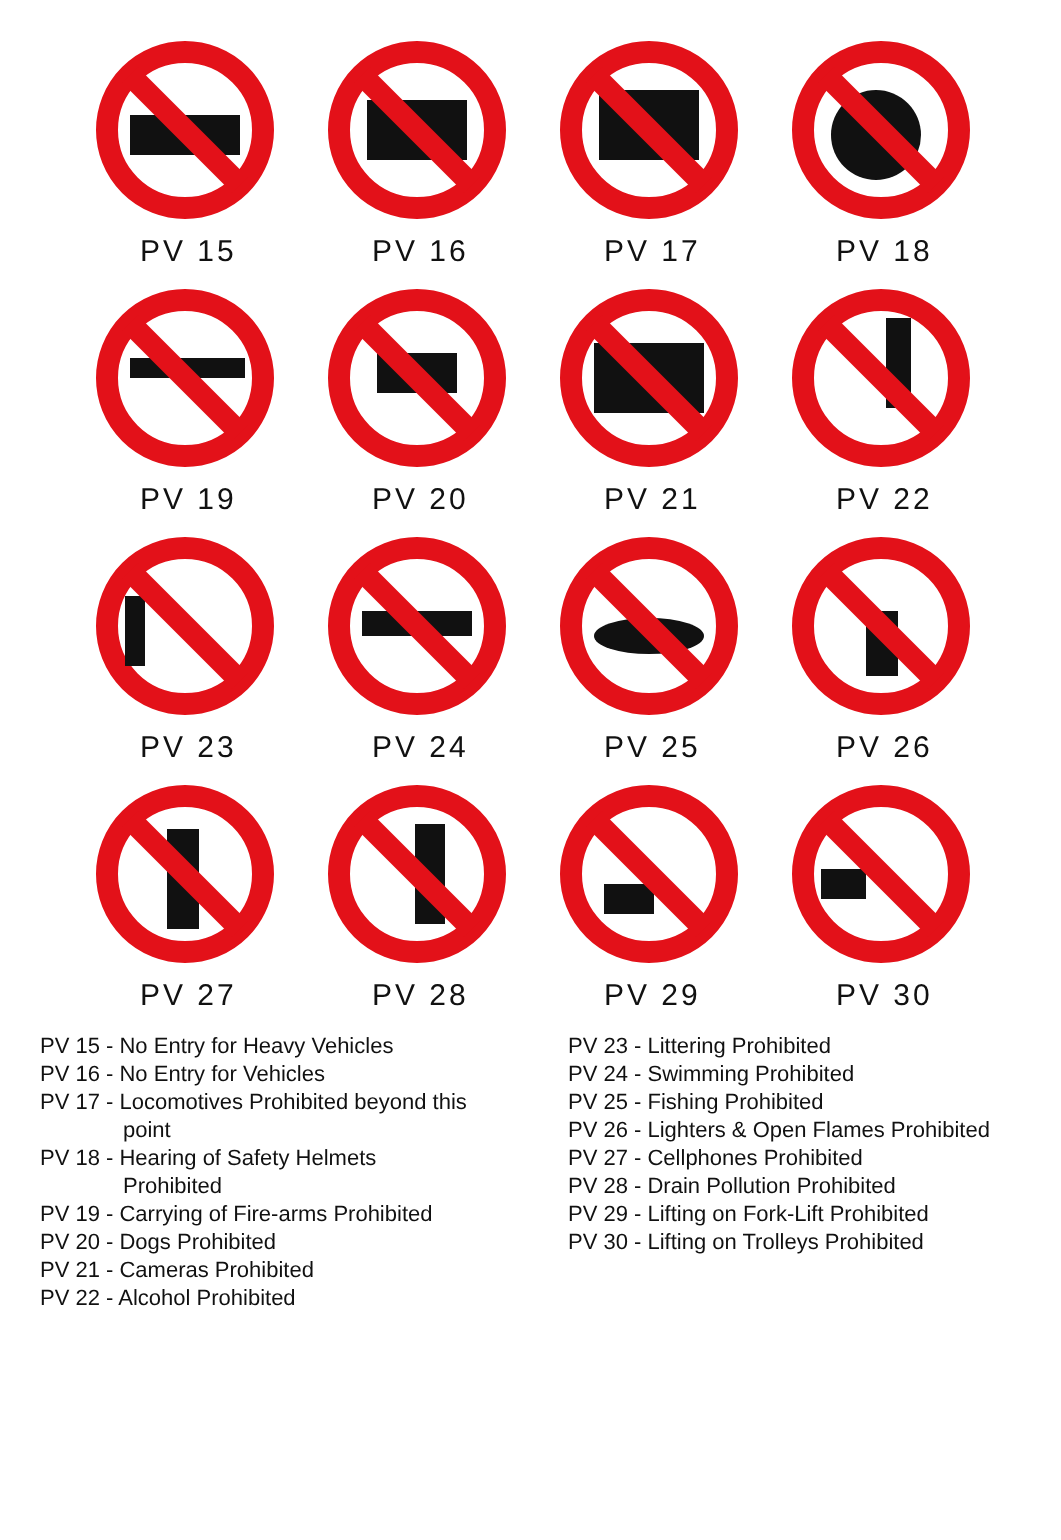PV 15
PV 16
PV 17
PV 18
PV 19
PV 20
PV 21
PV 22
PV 23
PV 24
PV 25
PV 26
PV 27
PV 28
PV 29
PV 30
PV 15 - No Entry for Heavy Vehicles
PV 16 - No Entry for Vehicles
PV 17 - Locomotives Prohibited beyond this
point
PV 18 - Hearing of Safety Helmets
Prohibited
PV 19 - Carrying of Fire-arms Prohibited
PV 20 - Dogs Prohibited
PV 21 - Cameras Prohibited
PV 22 - Alcohol Prohibited
PV 23 - Littering Prohibited
PV 24 - Swimming Prohibited
PV 25 - Fishing Prohibited
PV 26 - Lighters & Open Flames Prohibited
PV 27 - Cellphones Prohibited
PV 28 - Drain Pollution Prohibited
PV 29 - Lifting on Fork-Lift Prohibited
PV 30 - Lifting on Trolleys Prohibited